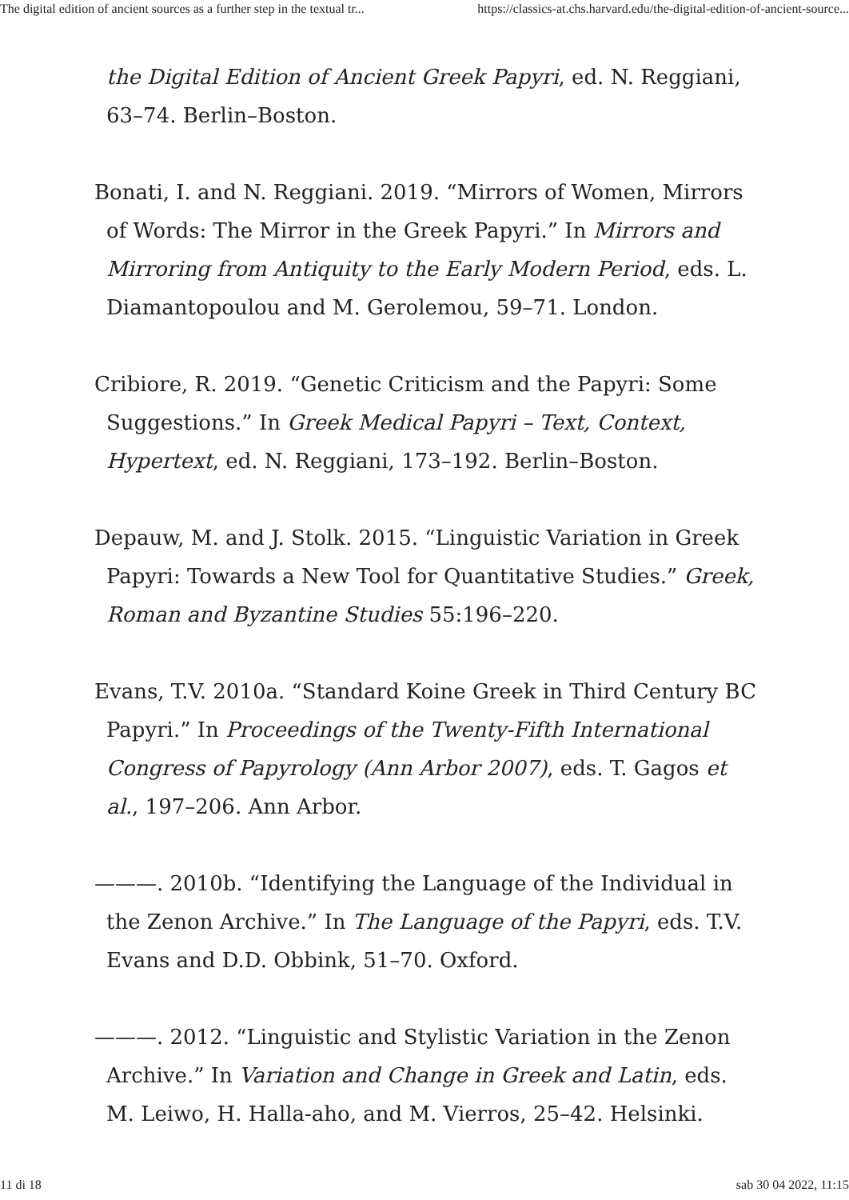The digital edition of ancient sources as a further step in the textual tr... https://classics-at.chs.harvard.edu/the-digital-edition-of-ancient-source...
the Digital Edition of Ancient Greek Papyri, ed. N. Reggiani, 63–74. Berlin–Boston.
Bonati, I. and N. Reggiani. 2019. “Mirrors of Women, Mirrors of Words: The Mirror in the Greek Papyri.” In Mirrors and Mirroring from Antiquity to the Early Modern Period, eds. L. Diamantopoulou and M. Gerolemou, 59–71. London.
Cribiore, R. 2019. “Genetic Criticism and the Papyri: Some Suggestions.” In Greek Medical Papyri – Text, Context, Hypertext, ed. N. Reggiani, 173–192. Berlin–Boston.
Depauw, M. and J. Stolk. 2015. “Linguistic Variation in Greek Papyri: Towards a New Tool for Quantitative Studies.” Greek, Roman and Byzantine Studies 55:196–220.
Evans, T.V. 2010a. “Standard Koine Greek in Third Century BC Papyri.” In Proceedings of the Twenty-Fifth International Congress of Papyrology (Ann Arbor 2007), eds. T. Gagos et al., 197–206. Ann Arbor.
———. 2010b. “Identifying the Language of the Individual in the Zenon Archive.” In The Language of the Papyri, eds. T.V. Evans and D.D. Obbink, 51–70. Oxford.
———. 2012. “Linguistic and Stylistic Variation in the Zenon Archive.” In Variation and Change in Greek and Latin, eds. M. Leiwo, H. Halla-aho, and M. Vierros, 25–42. Helsinki.
11 di 18 sab 30 04 2022, 11:15